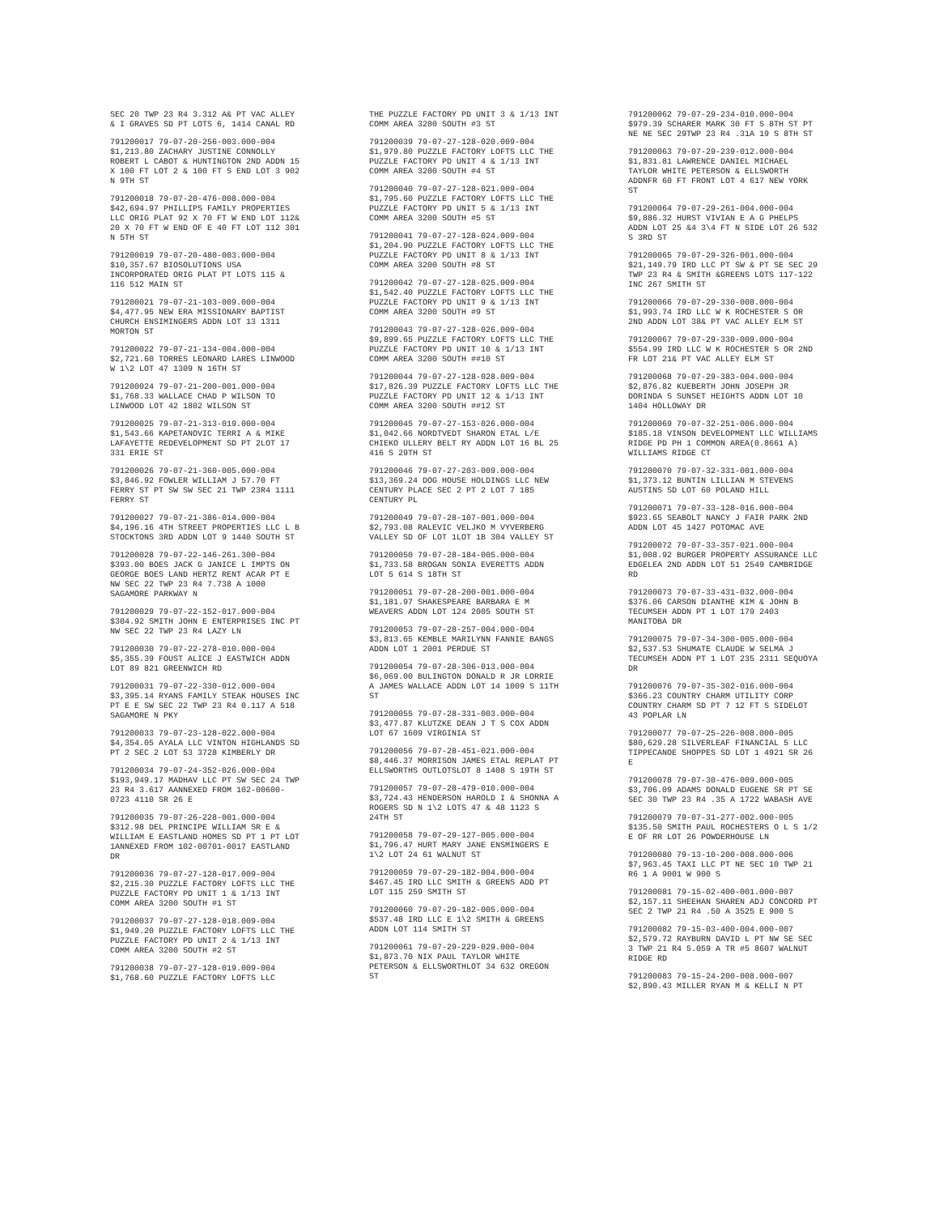SEC 20 TWP 23 R4 3.312 A& PT VAC ALLEY & I GRAVES SD PT LOTS 6, 1414 CANAL RD
791200017 79-07-20-256-003.000-004 $1,213.80 ZACHARY JUSTINE CONNOLLY ROBERT L CABOT & HUNTINGTON 2ND ADDN 15 X 100 FT LOT 2 & 100 FT S END LOT 3 902 N 9TH ST
791200018 79-07-20-476-008.000-004 $42,694.97 PHILLIPS FAMILY PROPERTIES LLC ORIG PLAT 92 X 70 FT W END LOT 112& 20 X 70 FT W END OF E 40 FT LOT 112 301 N 5TH ST
791200019 79-07-20-480-003.000-004 $10,357.67 BIOSOLUTIONS USA INCORPORATED ORIG PLAT PT LOTS 115 & 116 512 MAIN ST
791200021 79-07-21-103-009.000-004 $4,477.95 NEW ERA MISSIONARY BAPTIST CHURCH ENSIMINGERS ADDN LOT 13 1311 MORTON ST
791200022 79-07-21-134-004.000-004 $2,721.60 TORRES LEONARD LARES LINWOOD W 1\2 LOT 47 1309 N 16TH ST
791200024 79-07-21-200-001.000-004 $1,768.33 WALLACE CHAD P WILSON TO LINWOOD LOT 42 1802 WILSON ST
791200025 79-07-21-313-019.000-004 $1,543.66 KAPETANOVIC TERRI A & MIKE LAFAYETTE REDEVELOPMENT SD PT 2LOT 17 331 ERIE ST
791200026 79-07-21-360-005.000-004 $3,846.92 FOWLER WILLIAM J 57.70 FT FERRY ST PT SW SW SEC 21 TWP 23R4 1111 FERRY ST
791200027 79-07-21-386-014.000-004 $4,196.16 4TH STREET PROPERTIES LLC L B STOCKTONS 3RD ADDN LOT 9 1440 SOUTH ST
791200028 79-07-22-146-261.300-004 $393.00 BOES JACK G JANICE L IMPTS ON GEORGE BOES LAND HERTZ RENT ACAR PT E NW SEC 22 TWP 23 R4 7.738 A 1000 SAGAMORE PARKWAY N
791200029 79-07-22-152-017.000-004 $304.92 SMITH JOHN E ENTERPRISES INC PT NW SEC 22 TWP 23 R4 LAZY LN
791200030 79-07-22-278-010.000-004 $5,355.39 FOUST ALICE J EASTWICH ADDN LOT 89 821 GREENWICH RD
791200031 79-07-22-330-012.000-004 $3,395.14 RYANS FAMILY STEAK HOUSES INC PT E E SW SEC 22 TWP 23 R4 0.117 A 518 SAGAMORE N PKY
791200033 79-07-23-128-022.000-004 $4,354.05 AYALA LLC VINTON HIGHLANDS SD PT 2 SEC 2 LOT 53 3728 KIMBERLY DR
791200034 79-07-24-352-026.000-004 $193,949.17 MADHAV LLC PT SW SEC 24 TWP 23 R4 3.617 AANNEXED FROM 102-00600-0723 4110 SR 26 E
791200035 79-07-26-228-001.000-004 $312.98 DEL PRINCIPE WILLIAM SR E & WILLIAM E EASTLAND HOMES SD PT 1 PT LOT 1ANNEXED FROM 102-00701-0017 EASTLAND DR
791200036 79-07-27-128-017.009-004 $2,215.30 PUZZLE FACTORY LOFTS LLC THE PUZZLE FACTORY PD UNIT 1 & 1/13 INT COMM AREA 3200 SOUTH #1 ST
791200037 79-07-27-128-018.009-004 $1,949.20 PUZZLE FACTORY LOFTS LLC THE PUZZLE FACTORY PD UNIT 2 & 1/13 INT COMM AREA 3200 SOUTH #2 ST
791200038 79-07-27-128-019.009-004 $1,768.60 PUZZLE FACTORY LOFTS LLC
THE PUZZLE FACTORY PD UNIT 3 & 1/13 INT COMM AREA 3200 SOUTH #3 ST
791200039 79-07-27-128-020.009-004 $1,979.80 PUZZLE FACTORY LOFTS LLC THE PUZZLE FACTORY PD UNIT 4 & 1/13 INT COMM AREA 3200 SOUTH #4 ST
791200040 79-07-27-128-021.009-004 $1,795.60 PUZZLE FACTORY LOFTS LLC THE PUZZLE FACTORY PD UNIT 5 & 1/13 INT COMM AREA 3200 SOUTH #5 ST
791200041 79-07-27-128-024.009-004 $1,204.90 PUZZLE FACTORY LOFTS LLC THE PUZZLE FACTORY PD UNIT 8 & 1/13 INT COMM AREA 3200 SOUTH #8 ST
791200042 79-07-27-128-025.009-004 $1,542.40 PUZZLE FACTORY LOFTS LLC THE PUZZLE FACTORY PD UNIT 9 & 1/13 INT COMM AREA 3200 SOUTH #9 ST
791200043 79-07-27-128-026.009-004 $9,899.65 PUZZLE FACTORY LOFTS LLC THE PUZZLE FACTORY PD UNIT 10 & 1/13 INT COMM AREA 3200 SOUTH ##10 ST
791200044 79-07-27-128-028.009-004 $17,826.39 PUZZLE FACTORY LOFTS LLC THE PUZZLE FACTORY PD UNIT 12 & 1/13 INT COMM AREA 3200 SOUTH ##12 ST
791200045 79-07-27-153-026.000-004 $1,042.66 NORDTVEDT SHARON ETAL L/E CHIEKO ULLERY BELT RY ADDN LOT 16 BL 25 416 S 29TH ST
791200046 79-07-27-203-009.000-004 $13,369.24 DOG HOUSE HOLDINGS LLC NEW CENTURY PLACE SEC 2 PT 2 LOT 7 185 CENTURY PL
791200049 79-07-28-107-001.000-004 $2,793.08 RALEVIC VELJKO M VYVERBERG VALLEY SD OF LOT 1LOT 1B 304 VALLEY ST
791200050 79-07-28-184-005.000-004 $1,733.58 BROGAN SONIA EVERETTS ADDN LOT 5 614 S 18TH ST
791200051 79-07-28-200-001.000-004 $1,181.97 SHAKESPEARE BARBARA E M WEAVERS ADDN LOT 124 2005 SOUTH ST
791200053 79-07-28-257-004.000-004 $3,813.65 KEMBLE MARILYNN FANNIE BANGS ADDN LOT 1 2001 PERDUE ST
791200054 79-07-28-306-013.000-004 $6,069.00 BULINGTON DONALD R JR LORRIE A JAMES WALLACE ADDN LOT 14 1009 S 11TH ST
791200055 79-07-28-331-003.000-004 $3,477.87 KLUTZKE DEAN J T S COX ADDN LOT 67 1609 VIRGINIA ST
791200056 79-07-28-451-021.000-004 $8,446.37 MORRISON JAMES ETAL REPLAT PT ELLSWORTHS OUTLOTSLOT 8 1408 S 19TH ST
791200057 79-07-28-479-010.000-004 $3,724.43 HENDERSON HAROLD I & SHONNA A ROGERS SD N 1\2 LOTS 47 & 48 1123 S 24TH ST
791200058 79-07-29-127-005.000-004 $1,796.47 HURT MARY JANE ENSMINGERS E 1\2 LOT 24 61 WALNUT ST
791200059 79-07-29-182-004.000-004 $467.45 IRD LLC SMITH & GREENS ADD PT LOT 115 259 SMITH ST
791200060 79-07-29-182-005.000-004 $537.48 IRD LLC E 1\2 SMITH & GREENS ADDN LOT 114 SMITH ST
791200061 79-07-29-229-029.000-004 $1,873.70 NIX PAUL TAYLOR WHITE PETERSON & ELLSWORTHLOT 34 632 OREGON ST
791200062 79-07-29-234-010.000-004 $979.39 SCHARER MARK 30 FT S 8TH ST PT NE NE SEC 29TWP 23 R4 .31A 19 S 8TH ST
791200063 79-07-29-239-012.000-004 $1,831.81 LAWRENCE DANIEL MICHAEL TAYLOR WHITE PETERSON & ELLSWORTH ADDNFR 60 FT FRONT LOT 4 617 NEW YORK ST
791200064 79-07-29-261-004.000-004 $9,886.32 HURST VIVIAN E A G PHELPS ADDN LOT 25 &4 3\4 FT N SIDE LOT 26 532 S 3RD ST
791200065 79-07-29-326-001.000-004 $21,149.79 IRD LLC PT SW & PT SE SEC 29 TWP 23 R4 & SMITH &GREENS LOTS 117-122 INC 267 SMITH ST
791200066 79-07-29-330-008.000-004 $1,993.74 IRD LLC W K ROCHESTER S OR 2ND ADDN LOT 38& PT VAC ALLEY ELM ST
791200067 79-07-29-330-009.000-004 $554.99 IRD LLC W K ROCHESTER S OR 2ND FR LOT 21& PT VAC ALLEY ELM ST
791200068 79-07-29-383-004.000-004 $2,876.82 KUEBERTH JOHN JOSEPH JR DORINDA S SUNSET HEIGHTS ADDN LOT 10 1404 HOLLOWAY DR
791200069 79-07-32-251-006.000-004 $185.18 VINSON DEVELOPMENT LLC WILLIAMS RIDGE PD PH 1 COMMON AREA(0.8661 A) WILLIAMS RIDGE CT
791200070 79-07-32-331-001.000-004 $1,373.12 BUNTIN LILLIAN M STEVENS AUSTINS SD LOT 60 POLAND HILL
791200071 79-07-33-128-016.000-004 $923.65 SEABOLT NANCY J FAIR PARK 2ND ADDN LOT 45 1427 POTOMAC AVE
791200072 79-07-33-357-021.000-004 $1,008.92 BURGER PROPERTY ASSURANCE LLC EDGELEA 2ND ADDN LOT 51 2549 CAMBRIDGE RD
791200073 79-07-33-431-032.000-004 $376.06 CARSON DIANTHE KIM & JOHN B TECUMSEH ADDN PT 1 LOT 179 2403 MANITOBA DR
791200075 79-07-34-300-005.000-004 $2,537.53 SHUMATE CLAUDE W SELMA J TECUMSEH ADDN PT 1 LOT 235 2311 SEQUOYA DR
791200076 79-07-35-302-016.000-004 $366.23 COUNTRY CHARM UTILITY CORP COUNTRY CHARM SD PT 7 12 FT S SIDELOT 43 POPLAR LN
791200077 79-07-25-226-008.000-005 $80,629.28 SILVERLEAF FINANCIAL 5 LLC TIPPECANOE SHOPPES SD LOT 1 4921 SR 26 E
791200078 79-07-30-476-009.000-005 $3,706.09 ADAMS DONALD EUGENE SR PT SE SEC 30 TWP 23 R4 .35 A 1722 WABASH AVE
791200079 79-07-31-277-002.000-005 $135.50 SMITH PAUL ROCHESTERS O L S 1/2 E OF RR LOT 26 POWDERHOUSE LN
791200080 79-13-10-200-008.000-006 $7,963.45 TAXI LLC PT NE SEC 10 TWP 21 R6 1 A 9001 W 900 S
791200081 79-15-02-400-001.000-007 $2,157.11 SHEEHAN SHAREN ADJ CONCORD PT SEC 2 TWP 21 R4 .50 A 3525 E 900 S
791200082 79-15-03-400-004.000-007 $2,579.72 RAYBURN DAVID L PT NW SE SEC 3 TWP 21 R4 5.059 A TR #5 8607 WALNUT RIDGE RD
791200083 79-15-24-200-008.000-007 $2,890.43 MILLER RYAN M & KELLI N PT